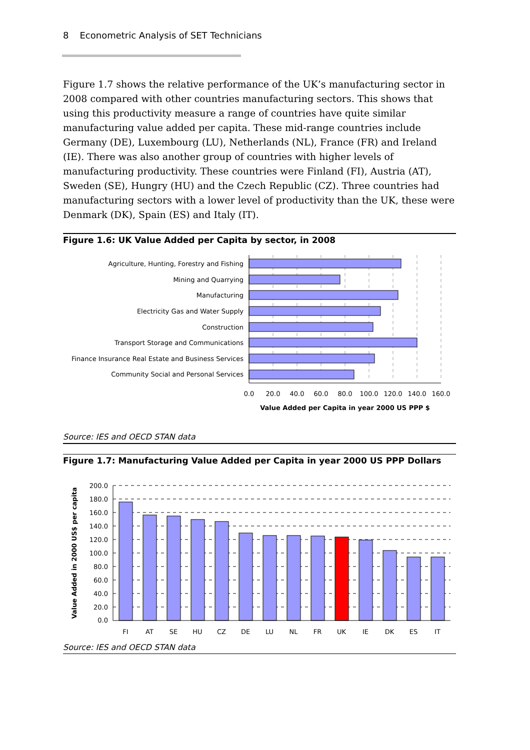8 Econometric Analysis of SET Technicians
Figure 1.7 shows the relative performance of the UK’s manufacturing sector in 2008 compared with other countries manufacturing sectors. This shows that using this productivity measure a range of countries have quite similar manufacturing value added per capita. These mid-range countries include Germany (DE), Luxembourg (LU), Netherlands (NL), France (FR) and Ireland (IE). There was also another group of countries with higher levels of manufacturing productivity. These countries were Finland (FI), Austria (AT), Sweden (SE), Hungry (HU) and the Czech Republic (CZ). Three countries had manufacturing sectors with a lower level of productivity than the UK, these were Denmark (DK), Spain (ES) and Italy (IT).
Figure 1.6: UK Value Added per Capita by sector, in 2008
Agriculture, Hunting, Forestry and Fishing
Mining and Quarrying
Manufacturing
Electricity Gas and Water Supply
Construction
Transport Storage and Communications
Finance Insurance Real Estate and Business Services
Community Social and Personal Services
0.0
20.0
40.0
60.0
80.0
100.0
120.0
140.0
160.0
Value Added per Capita in year 2000 US PPP $
Source: IES and OECD STAN data
Figure 1.7: Manufacturing Value Added per Capita in year 2000 US PPP Dollars
200.0
180.0
160.0
140.0
120.0
100.0
80.0
60.0
40.0
20.0
0.0
FI
AT
SE
HU
CZ
DE
LU
NL
FR
UK
IE
DK
ES
IT
Value Added in 2000 US$ per capita
Source: IES and OECD STAN data